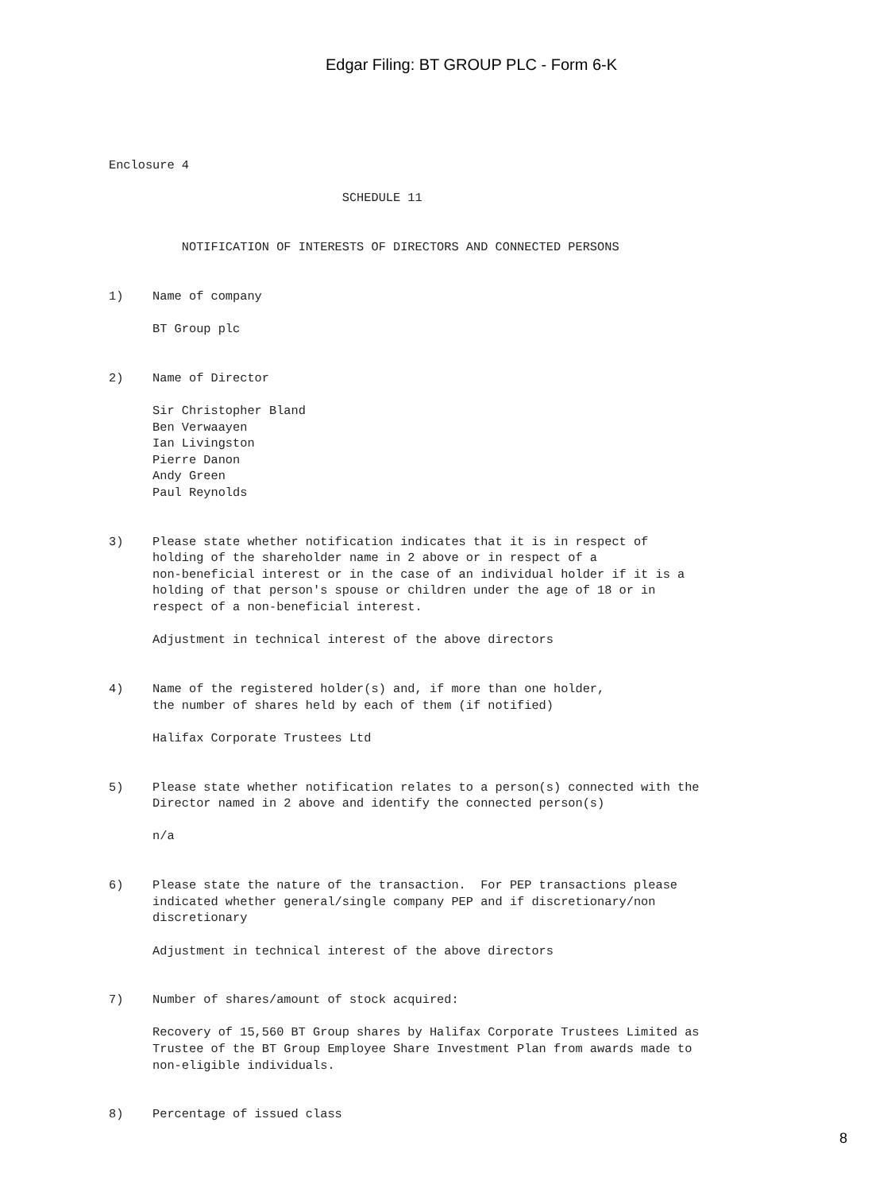Edgar Filing: BT GROUP PLC - Form 6-K
Enclosure 4

                                SCHEDULE 11


          NOTIFICATION OF INTERESTS OF DIRECTORS AND CONNECTED PERSONS


1)    Name of company

      BT Group plc


2)    Name of Director

      Sir Christopher Bland
      Ben Verwaayen
      Ian Livingston
      Pierre Danon
      Andy Green
      Paul Reynolds


3)    Please state whether notification indicates that it is in respect of
      holding of the shareholder name in 2 above or in respect of a
      non-beneficial interest or in the case of an individual holder if it is a
      holding of that person's spouse or children under the age of 18 or in
      respect of a non-beneficial interest.

      Adjustment in technical interest of the above directors


4)    Name of the registered holder(s) and, if more than one holder,
      the number of shares held by each of them (if notified)

      Halifax Corporate Trustees Ltd


5)    Please state whether notification relates to a person(s) connected with the
      Director named in 2 above and identify the connected person(s)

      n/a


6)    Please state the nature of the transaction.  For PEP transactions please
      indicated whether general/single company PEP and if discretionary/non
      discretionary

      Adjustment in technical interest of the above directors


7)    Number of shares/amount of stock acquired:

      Recovery of 15,560 BT Group shares by Halifax Corporate Trustees Limited as
      Trustee of the BT Group Employee Share Investment Plan from awards made to
      non-eligible individuals.


8)    Percentage of issued class
8